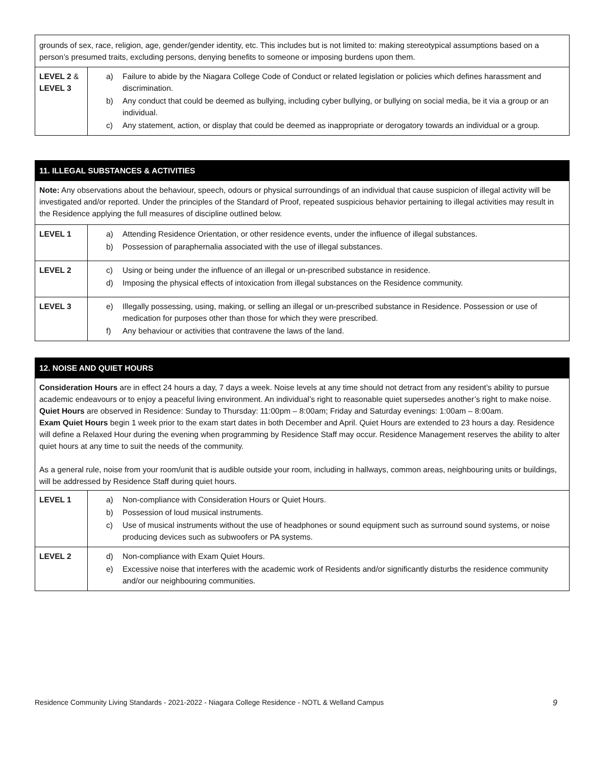| grounds of sex, race, religion, age, gender/gender identity, etc. This includes but is not limited to: making stereotypical assumptions based on a person’s presumed traits, excluding persons, denying benefits to someone or imposing burdens upon them. | |
| LEVEL 2 & LEVEL 3 | a) Failure to abide by the Niagara College Code of Conduct or related legislation or policies which defines harassment and discrimination. b) Any conduct that could be deemed as bullying, including cyber bullying, or bullying on social media, be it via a group or an individual. c) Any statement, action, or display that could be deemed as inappropriate or derogatory towards an individual or a group. |
| 11. ILLEGAL SUBSTANCES & ACTIVITIES | |
| Note: Any observations about the behaviour, speech, odours or physical surroundings of an individual that cause suspicion of illegal activity will be investigated and/or reported. Under the principles of the Standard of Proof, repeated suspicious behavior pertaining to illegal activities may result in the Residence applying the full measures of discipline outlined below. | |
| LEVEL 1 | a) Attending Residence Orientation, or other residence events, under the influence of illegal substances. b) Possession of paraphernalia associated with the use of illegal substances. |
| LEVEL 2 | c) Using or being under the influence of an illegal or un-prescribed substance in residence. d) Imposing the physical effects of intoxication from illegal substances on the Residence community. |
| LEVEL 3 | e) Illegally possessing, using, making, or selling an illegal or un-prescribed substance in Residence. Possession or use of medication for purposes other than those for which they were prescribed. f) Any behaviour or activities that contravene the laws of the land. |
| 12. NOISE AND QUIET HOURS | |
| Consideration Hours are in effect 24 hours a day, 7 days a week. Noise levels at any time should not detract from any resident’s ability to pursue academic endeavours or to enjoy a peaceful living environment. An individual’s right to reasonable quiet supersedes another’s right to make noise. Quiet Hours are observed in Residence: Sunday to Thursday: 11:00pm – 8:00am; Friday and Saturday evenings: 1:00am – 8:00am. Exam Quiet Hours begin 1 week prior to the exam start dates in both December and April. Quiet Hours are extended to 23 hours a day. Residence will define a Relaxed Hour during the evening when programming by Residence Staff may occur. Residence Management reserves the ability to alter quiet hours at any time to suit the needs of the community. As a general rule, noise from your room/unit that is audible outside your room, including in hallways, common areas, neighbouring units or buildings, will be addressed by Residence Staff during quiet hours. | |
| LEVEL 1 | a) Non-compliance with Consideration Hours or Quiet Hours. b) Possession of loud musical instruments. c) Use of musical instruments without the use of headphones or sound equipment such as surround sound systems, or noise producing devices such as subwoofers or PA systems. |
| LEVEL 2 | d) Non-compliance with Exam Quiet Hours. e) Excessive noise that interferes with the academic work of Residents and/or significantly disturbs the residence community and/or our neighbouring communities. |
Residence Community Living Standards - 2021-2022 - Niagara College Residence - NOTL & Welland Campus 9